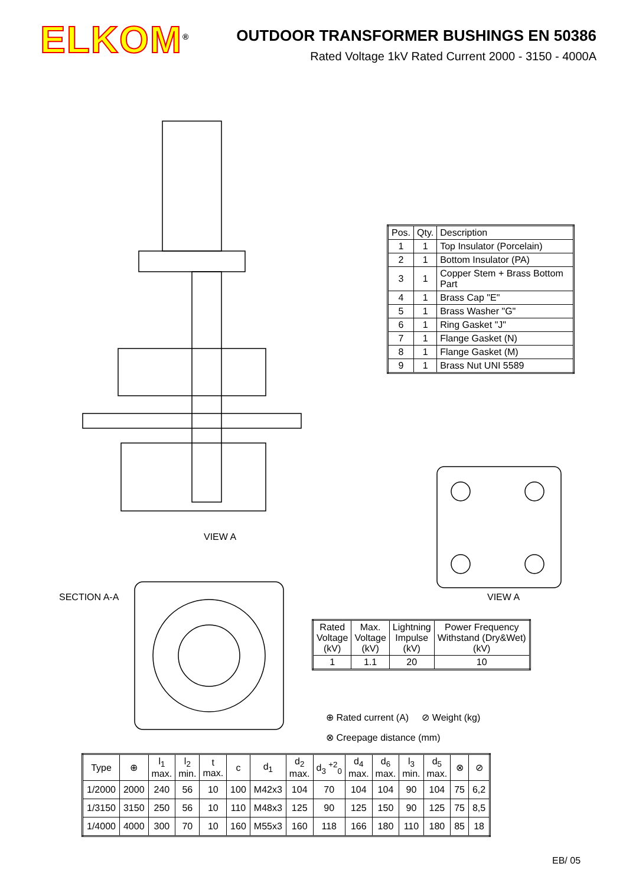ELKOM<sup>®</sup>
OUTDOOR TRANSFORMER BUSHINGS EN 50386
Rated Voltage 1kV Rated Current 2000 - 3150 - 4000A
VIEW A
SECTION A-A VIEW A
| Pos. | Qty. | Description |
| 1 | 1 | Top Insulator (Porcelain) |
| 2 | 1 | Bottom Insulator (PA) |
| 3 | 1 | Copper Stem + Brass Bottom Part |
| 4 | 1 | Brass Cap "E" |
| 5 | 1 | Brass Washer "G" |
| 6 | 1 | Ring Gasket "J" |
| 7 | 1 | Flange Gasket (N) |
| 8 | 1 | Flange Gasket (M) |
| 9 | 1 | Brass Nut UNI 5589 |
| Rated Voltage (kV) | Max. Voltage (kV) | Lightning Impulse (kV) | Power Frequency Withstand (Dry&Wet) (kV) |
| 1 | 1.1 | 20 | 10 |
⊕ Rated current (A) ⊘ Weight (kg)
⊗ Creepage distance (mm)
| Type | ⊕ | l<sub>1</sub> max. | l<sub>2</sub> min. | t max. | c | d<sub>1</sub> | d<sub>2</sub> max. | d<sub>3</sub> <sup>+2</sup><sub>0</sub> | d<sub>4</sub> max. | d<sub>6</sub> max. | l<sub>3</sub> min. | d<sub>5</sub> max. | ⊗ | ⊘ |
| --- | --- | --- | --- | --- | --- | --- | --- | --- | --- | --- | --- | --- | --- | --- |
| 1/2000 | 2000 | 240 | 56 | 10 | 100 | M42x3 | 104 | 70 | 104 | 104 | 90 | 104 | 75 | 6,2 |
| 1/3150 | 3150 | 250 | 56 | 10 | 110 | M48x3 | 125 | 90 | 125 | 150 | 90 | 125 | 75 | 8,5 |
| 1/4000 | 4000 | 300 | 70 | 10 | 160 | M55x3 | 160 | 118 | 166 | 180 | 110 | 180 | 85 | 18 |
EB/ 05